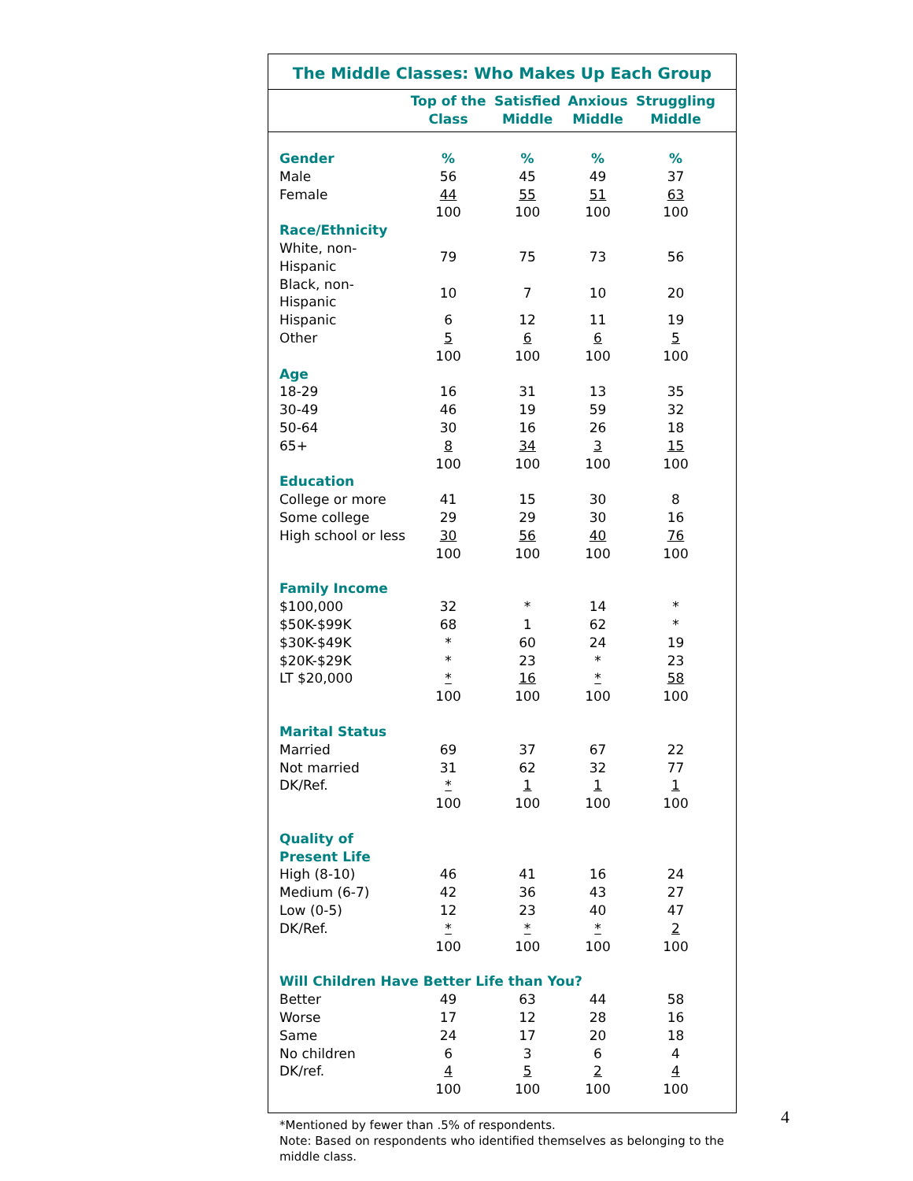The Middle Classes: Who Makes Up Each Group
| | Top of the Class | Satisfied Middle | Anxious Middle | Struggling Middle | |
| --- | --- | --- | --- | --- | --- |
| Gender | % | % | % | % | |
| Male | 56 | 45 | 49 | 37 | |
| Female | 44 | 55 | 51 | 63 | |
| | 100 | 100 | 100 | 100 | |
| Race/Ethnicity | | | | | |
| White, non-Hispanic | 79 | 75 | 73 | 56 | |
| Black, non-Hispanic | 10 | 7 | 10 | 20 | |
| Hispanic | 6 | 12 | 11 | 19 | |
| Other | 5 | 6 | 6 | 5 | |
| | 100 | 100 | 100 | 100 | |
| Age | | | | | |
| 18-29 | 16 | 31 | 13 | 35 | |
| 30-49 | 46 | 19 | 59 | 32 | |
| 50-64 | 30 | 16 | 26 | 18 | |
| 65+ | 8 | 34 | 3 | 15 | |
| | 100 | 100 | 100 | 100 | |
| Education | | | | | |
| College or more | 41 | 15 | 30 | 8 | |
| Some college | 29 | 29 | 30 | 16 | |
| High school or less | 30 | 56 | 40 | 76 | |
| | 100 | 100 | 100 | 100 | |
| Family Income | | | | | |
| $100,000 | 32 | * | 14 | * | |
| $50K-$99K | 68 | 1 | 62 | * | |
| $30K-$49K | * | 60 | 24 | 19 | |
| $20K-$29K | * | 23 | * | 23 | |
| LT $20,000 | * | 16 | * | 58 | |
| | 100 | 100 | 100 | 100 | |
| Marital Status | | | | | |
| Married | 69 | 37 | 67 | 22 | |
| Not married | 31 | 62 | 32 | 77 | |
| DK/Ref. | * | 1 | 1 | 1 | |
| | 100 | 100 | 100 | 100 | |
| Quality of Present Life | | | | | |
| High (8-10) | 46 | 41 | 16 | 24 | |
| Medium (6-7) | 42 | 36 | 43 | 27 | |
| Low (0-5) | 12 | 23 | 40 | 47 | |
| DK/Ref. | * | * | * | 2 | |
| | 100 | 100 | 100 | 100 | |
| Will Children Have Better Life than You? | | | | | |
| Better | 49 | 63 | 44 | 58 | |
| Worse | 17 | 12 | 28 | 16 | |
| Same | 24 | 17 | 20 | 18 | |
| No children | 6 | 3 | 6 | 4 | |
| DK/ref. | 4 | 5 | 2 | 4 | |
| | 100 | 100 | 100 | 100 | |
*Mentioned by fewer than .5% of respondents.
Note: Based on respondents who identified themselves as belonging to the middle class.
4